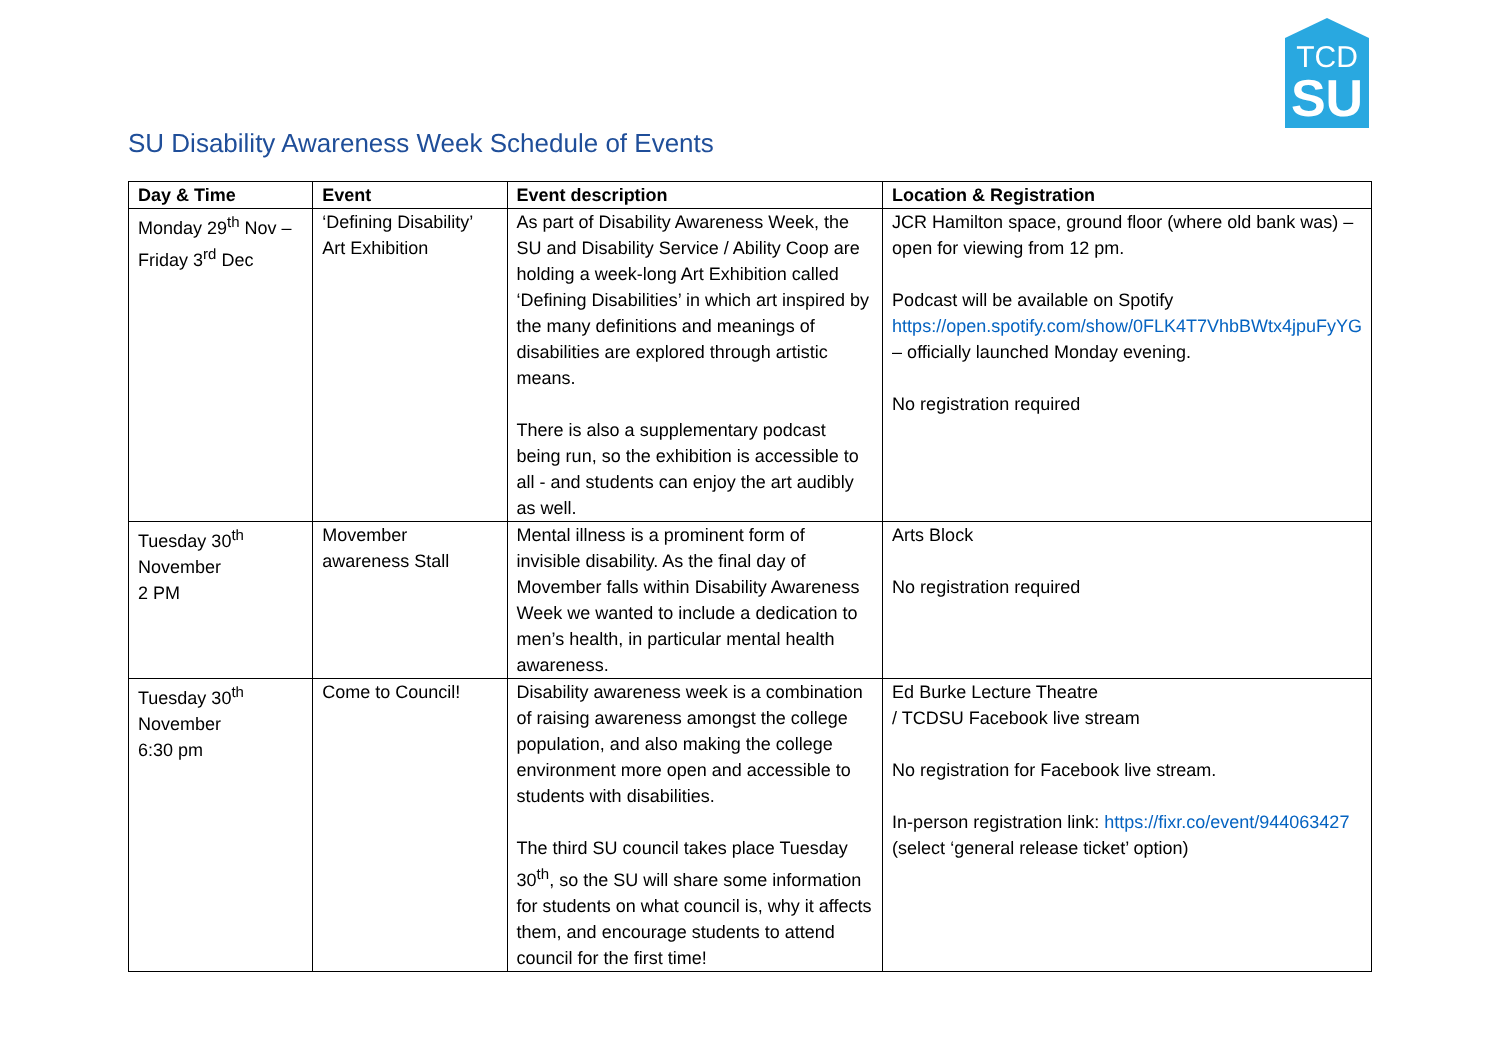TCD
SU
SU Disability Awareness Week Schedule of Events
| Day & Time | Event | Event description | Location & Registration |
| --- | --- | --- | --- |
| Monday 29<sup>th</sup> Nov – Friday 3<sup>rd</sup> Dec | ‘Defining Disability’ Art Exhibition | As part of Disability Awareness Week, the SU and Disability Service / Ability Coop are holding a week-long Art Exhibition called ‘Defining Disabilities’ in which art inspired by the many definitions and meanings of disabilities are explored through artistic means. There is also a supplementary podcast being run, so the exhibition is accessible to all - and students can enjoy the art audibly as well. | JCR Hamilton space, ground floor (where old bank was) – open for viewing from 12 pm. Podcast will be available on Spotify https://open.spotify.com/show/0FLK4T7VhbBWtx4jpuFyYG – officially launched Monday evening. No registration required |
| Tuesday 30<sup>th</sup> November 2 PM | Movember awareness Stall | Mental illness is a prominent form of invisible disability. As the final day of Movember falls within Disability Awareness Week we wanted to include a dedication to men’s health, in particular mental health awareness. | Arts Block No registration required |
| Tuesday 30<sup>th</sup> November 6:30 pm | Come to Council! | Disability awareness week is a combination of raising awareness amongst the college population, and also making the college environment more open and accessible to students with disabilities. The third SU council takes place Tuesday 30<sup>th</sup>, so the SU will share some information for students on what council is, why it affects them, and encourage students to attend council for the first time! | Ed Burke Lecture Theatre / TCDSU Facebook live stream No registration for Facebook live stream. In-person registration link: https://fixr.co/event/944063427 (select ‘general release ticket’ option) |